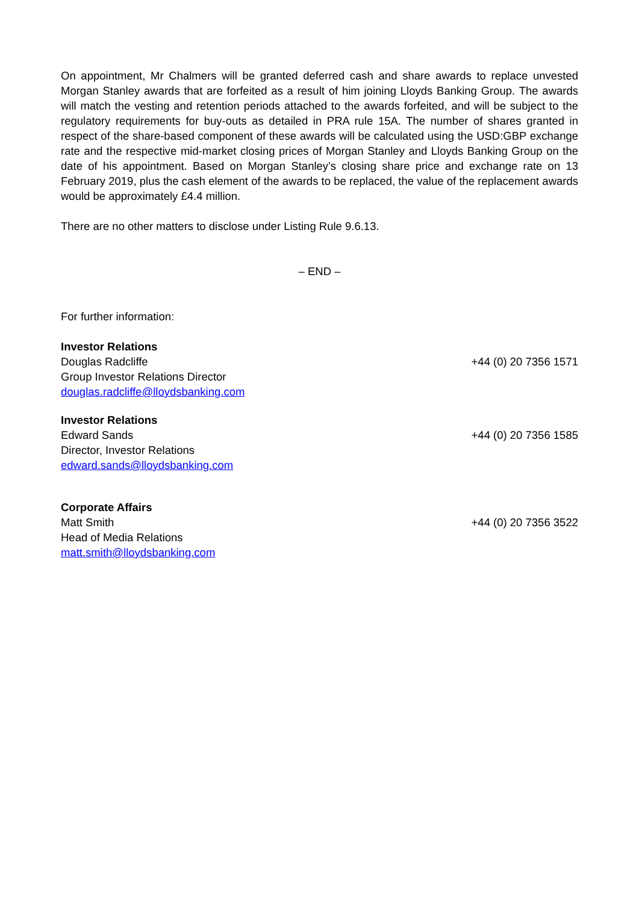On appointment, Mr Chalmers will be granted deferred cash and share awards to replace unvested Morgan Stanley awards that are forfeited as a result of him joining Lloyds Banking Group. The awards will match the vesting and retention periods attached to the awards forfeited, and will be subject to the regulatory requirements for buy-outs as detailed in PRA rule 15A. The number of shares granted in respect of the share-based component of these awards will be calculated using the USD:GBP exchange rate and the respective mid-market closing prices of Morgan Stanley and Lloyds Banking Group on the date of his appointment. Based on Morgan Stanley’s closing share price and exchange rate on 13 February 2019, plus the cash element of the awards to be replaced, the value of the replacement awards would be approximately £4.4 million.
There are no other matters to disclose under Listing Rule 9.6.13.
– END –
For further information:
Investor Relations
Douglas Radcliffe +44 (0) 20 7356 1571
Group Investor Relations Director
douglas.radcliffe@lloydsbanking.com
Investor Relations
Edward Sands +44 (0) 20 7356 1585
Director, Investor Relations
edward.sands@lloydsbanking.com
Corporate Affairs
Matt Smith +44 (0) 20 7356 3522
Head of Media Relations
matt.smith@lloydsbanking.com